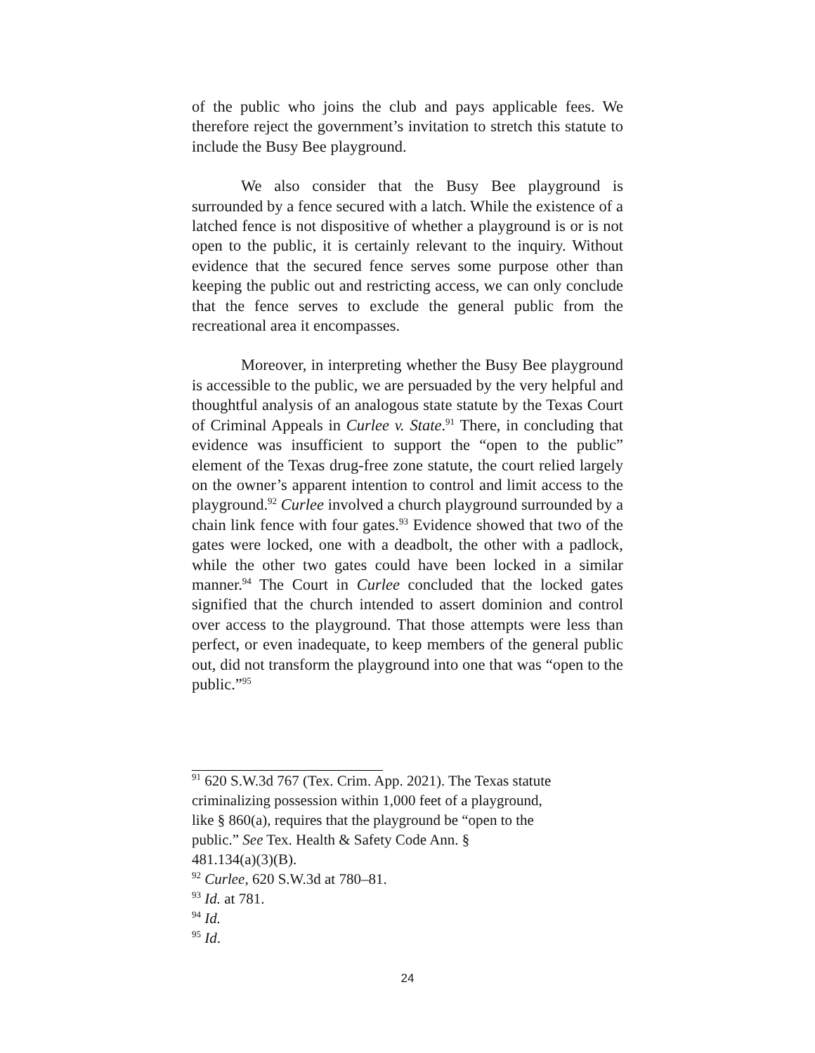of the public who joins the club and pays applicable fees. We therefore reject the government’s invitation to stretch this statute to include the Busy Bee playground.
We also consider that the Busy Bee playground is surrounded by a fence secured with a latch. While the existence of a latched fence is not dispositive of whether a playground is or is not open to the public, it is certainly relevant to the inquiry. Without evidence that the secured fence serves some purpose other than keeping the public out and restricting access, we can only conclude that the fence serves to exclude the general public from the recreational area it encompasses.
Moreover, in interpreting whether the Busy Bee playground is accessible to the public, we are persuaded by the very helpful and thoughtful analysis of an analogous state statute by the Texas Court of Criminal Appeals in Curlee v. State.<sup>91</sup> There, in concluding that evidence was insufficient to support the “open to the public” element of the Texas drug-free zone statute, the court relied largely on the owner’s apparent intention to control and limit access to the playground.<sup>92</sup> Curlee involved a church playground surrounded by a chain link fence with four gates.<sup>93</sup> Evidence showed that two of the gates were locked, one with a deadbolt, the other with a padlock, while the other two gates could have been locked in a similar manner.<sup>94</sup> The Court in Curlee concluded that the locked gates signified that the church intended to assert dominion and control over access to the playground. That those attempts were less than perfect, or even inadequate, to keep members of the general public out, did not transform the playground into one that was “open to the public.”<sup>95</sup>
<sup>91</sup> 620 S.W.3d 767 (Tex. Crim. App. 2021). The Texas statute
criminalizing possession within 1,000 feet of a playground,
like § 860(a), requires that the playground be “open to the
public.” See Tex. Health & Safety Code Ann. §
481.134(a)(3)(B).
<sup>92</sup> Curlee, 620 S.W.3d at 780–81.
<sup>93</sup> Id. at 781.
<sup>94</sup> Id.
<sup>95</sup> Id.
24